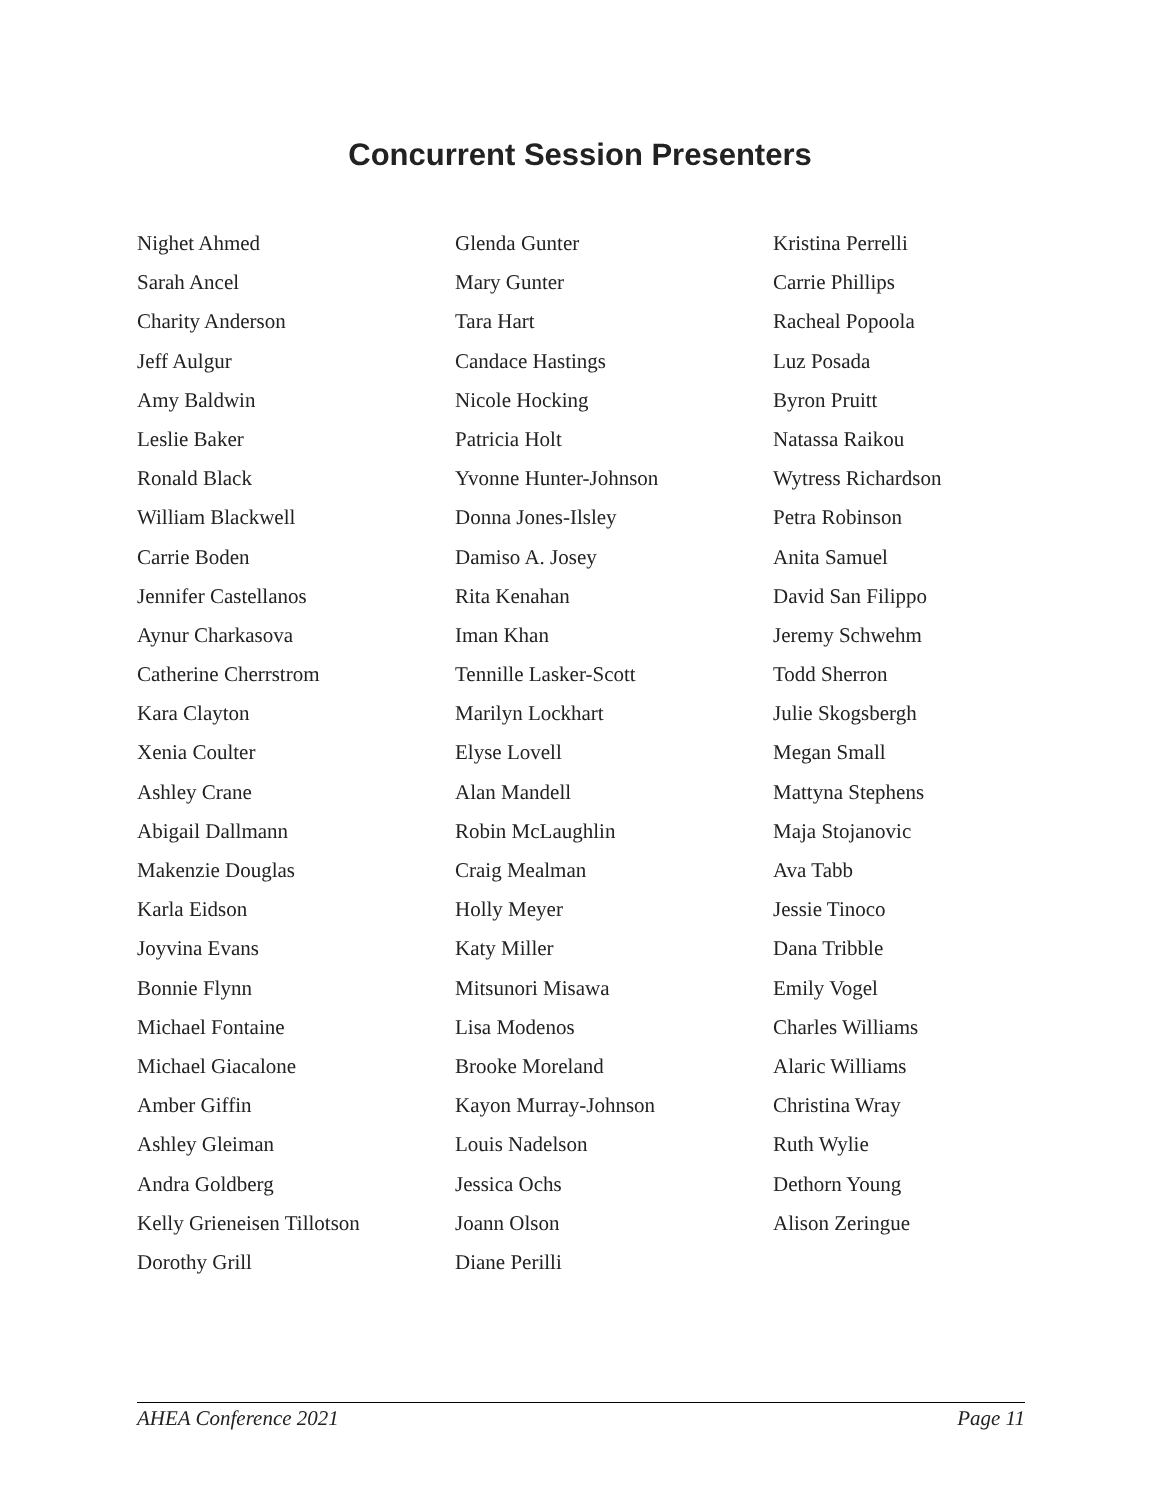Concurrent Session Presenters
Nighet Ahmed
Sarah Ancel
Charity Anderson
Jeff Aulgur
Amy Baldwin
Leslie Baker
Ronald Black
William Blackwell
Carrie Boden
Jennifer Castellanos
Aynur Charkasova
Catherine Cherrstrom
Kara Clayton
Xenia Coulter
Ashley Crane
Abigail Dallmann
Makenzie Douglas
Karla Eidson
Joyvina Evans
Bonnie Flynn
Michael Fontaine
Michael Giacalone
Amber Giffin
Ashley Gleiman
Andra Goldberg
Kelly Grieneisen Tillotson
Dorothy Grill
Glenda Gunter
Mary Gunter
Tara Hart
Candace Hastings
Nicole Hocking
Patricia Holt
Yvonne Hunter-Johnson
Donna Jones-Ilsley
Damiso A. Josey
Rita Kenahan
Iman Khan
Tennille Lasker-Scott
Marilyn Lockhart
Elyse Lovell
Alan Mandell
Robin McLaughlin
Craig Mealman
Holly Meyer
Katy Miller
Mitsunori Misawa
Lisa Modenos
Brooke Moreland
Kayon Murray-Johnson
Louis Nadelson
Jessica Ochs
Joann Olson
Diane Perilli
Kristina Perrelli
Carrie Phillips
Racheal Popoola
Luz Posada
Byron Pruitt
Natassa Raikou
Wytress Richardson
Petra Robinson
Anita Samuel
David San Filippo
Jeremy Schwehm
Todd Sherron
Julie Skogsbergh
Megan Small
Mattyna Stephens
Maja Stojanovic
Ava Tabb
Jessie Tinoco
Dana Tribble
Emily Vogel
Charles Williams
Alaric Williams
Christina Wray
Ruth Wylie
Dethorn Young
Alison Zeringue
AHEA Conference 2021 Page 11